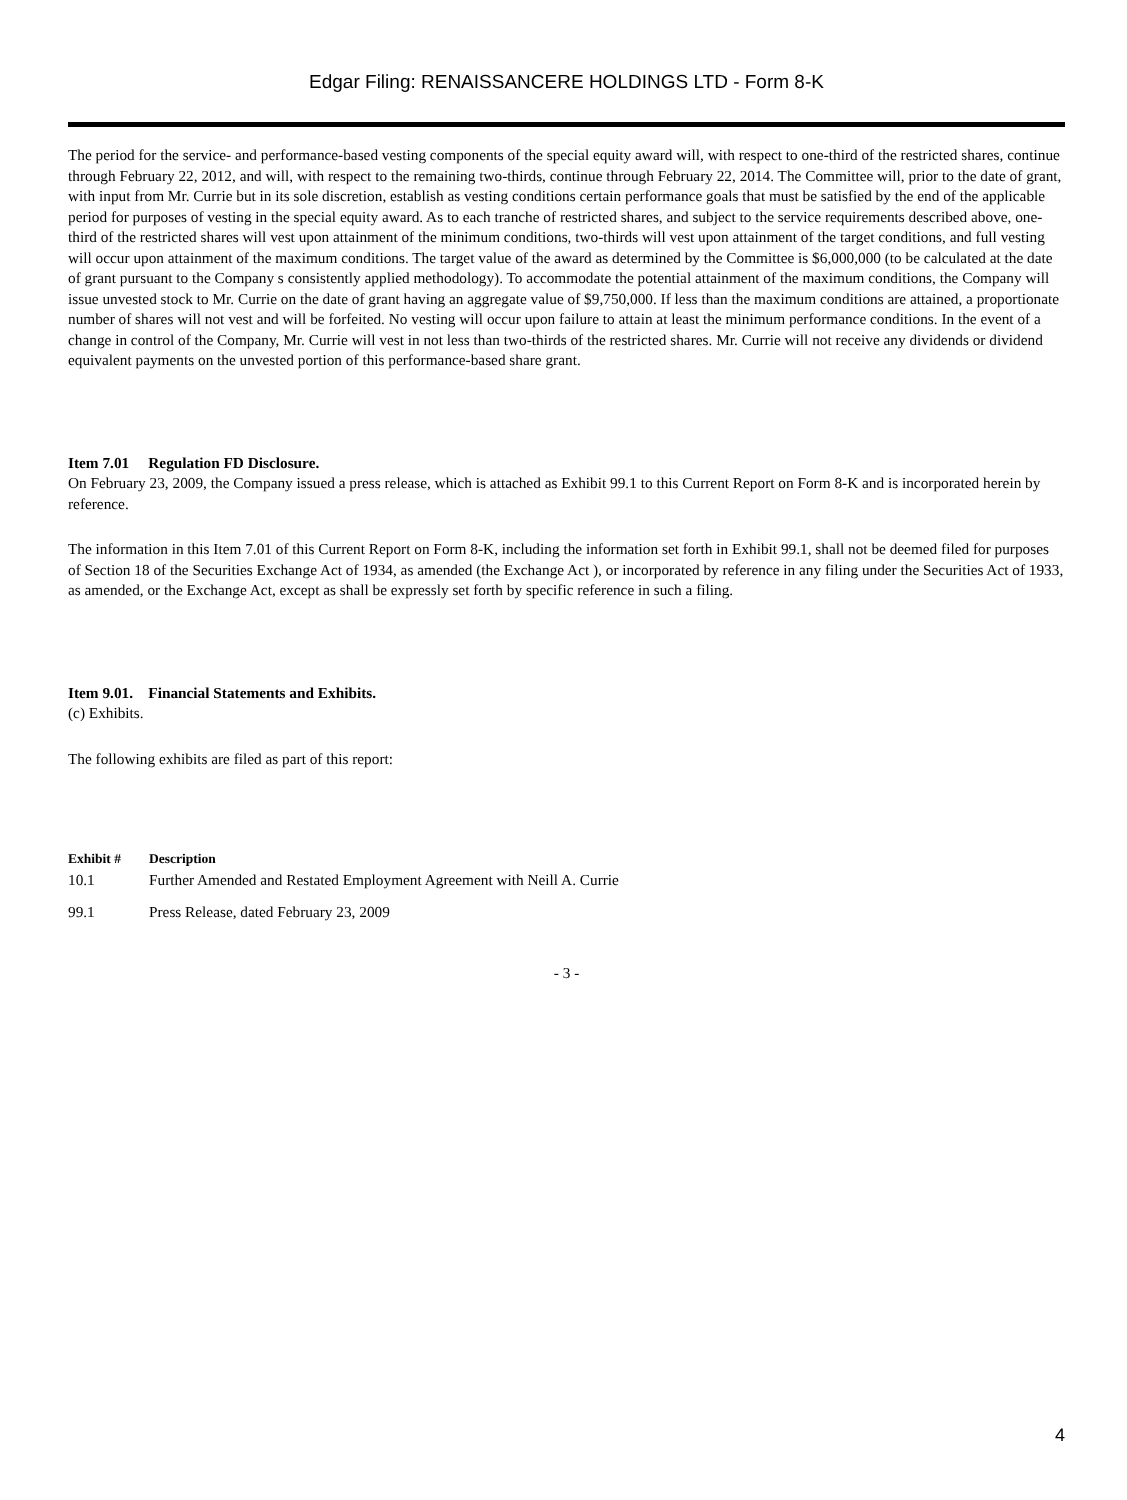Edgar Filing: RENAISSANCERE HOLDINGS LTD - Form 8-K
The period for the service- and performance-based vesting components of the special equity award will, with respect to one-third of the restricted shares, continue through February 22, 2012, and will, with respect to the remaining two-thirds, continue through February 22, 2014. The Committee will, prior to the date of grant, with input from Mr. Currie but in its sole discretion, establish as vesting conditions certain performance goals that must be satisfied by the end of the applicable period for purposes of vesting in the special equity award. As to each tranche of restricted shares, and subject to the service requirements described above, one-third of the restricted shares will vest upon attainment of the minimum conditions, two-thirds will vest upon attainment of the target conditions, and full vesting will occur upon attainment of the maximum conditions. The target value of the award as determined by the Committee is $6,000,000 (to be calculated at the date of grant pursuant to the Company s consistently applied methodology). To accommodate the potential attainment of the maximum conditions, the Company will issue unvested stock to Mr. Currie on the date of grant having an aggregate value of $9,750,000. If less than the maximum conditions are attained, a proportionate number of shares will not vest and will be forfeited. No vesting will occur upon failure to attain at least the minimum performance conditions. In the event of a change in control of the Company, Mr. Currie will vest in not less than two-thirds of the restricted shares. Mr. Currie will not receive any dividends or dividend equivalent payments on the unvested portion of this performance-based share grant.
Item 7.01 Regulation FD Disclosure.
On February 23, 2009, the Company issued a press release, which is attached as Exhibit 99.1 to this Current Report on Form 8-K and is incorporated herein by reference.
The information in this Item 7.01 of this Current Report on Form 8-K, including the information set forth in Exhibit 99.1, shall not be deemed filed for purposes of Section 18 of the Securities Exchange Act of 1934, as amended (the Exchange Act ), or incorporated by reference in any filing under the Securities Act of 1933, as amended, or the Exchange Act, except as shall be expressly set forth by specific reference in such a filing.
Item 9.01. Financial Statements and Exhibits.
(c) Exhibits.
The following exhibits are filed as part of this report:
| Exhibit # | Description |
| --- | --- |
| 10.1 | Further Amended and Restated Employment Agreement with Neill A. Currie |
| 99.1 | Press Release, dated February 23, 2009 |
- 3 -
4